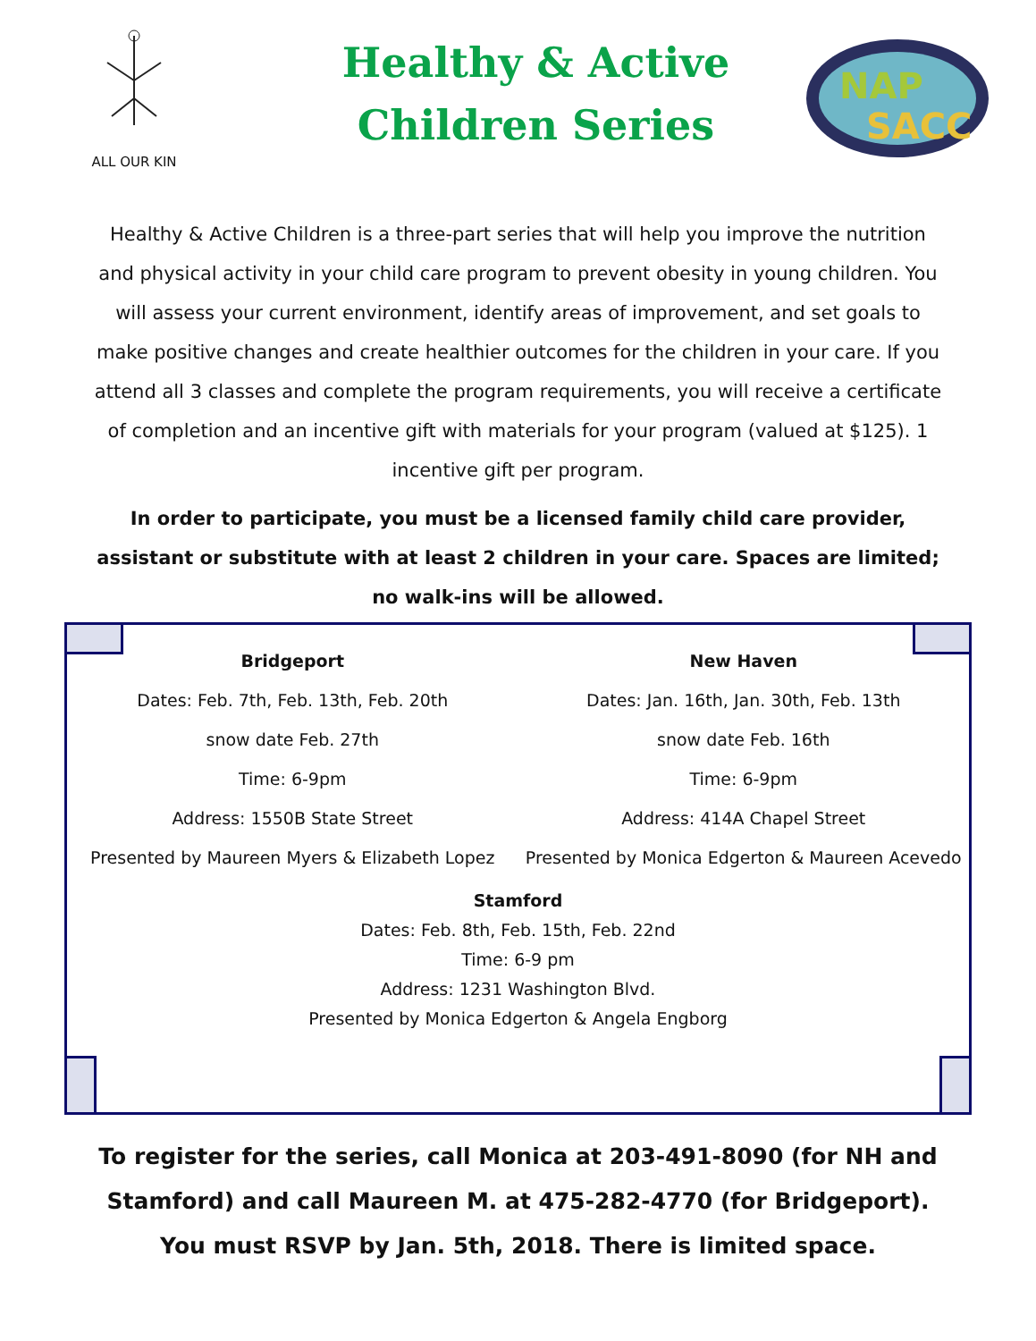ALL OUR KIN
Healthy & Active
Children Series
NAP
SACC
Healthy & Active Children is a three-part series that will help you improve the nutrition and physical activity in your child care program to prevent obesity in young children. You will assess your current environment, identify areas of improvement, and set goals to make positive changes and create healthier outcomes for the children in your care. If you attend all 3 classes and complete the program requirements, you will receive a certificate of completion and an incentive gift with materials for your program (valued at $125). 1 incentive gift per program.
In order to participate, you must be a licensed family child care provider, assistant or substitute with at least 2 children in your care. Spaces are limited; no walk-ins will be allowed.
Bridgeport
Dates: Feb. 7th, Feb. 13th, Feb. 20th
snow date Feb. 27th
Time: 6-9pm
Address: 1550B State Street
Presented by Maureen Myers & Elizabeth Lopez
New Haven
Dates: Jan. 16th, Jan. 30th, Feb. 13th
snow date Feb. 16th
Time: 6-9pm
Address: 414A Chapel Street
Presented by Monica Edgerton & Maureen Acevedo
Stamford
Dates: Feb. 8th, Feb. 15th, Feb. 22nd
Time: 6-9 pm
Address: 1231 Washington Blvd.
Presented by Monica Edgerton & Angela Engborg
To register for the series, call Monica at 203-491-8090 (for NH and
Stamford) and call Maureen M. at 475-282-4770 (for Bridgeport).
You must RSVP by Jan. 5th, 2018. There is limited space.